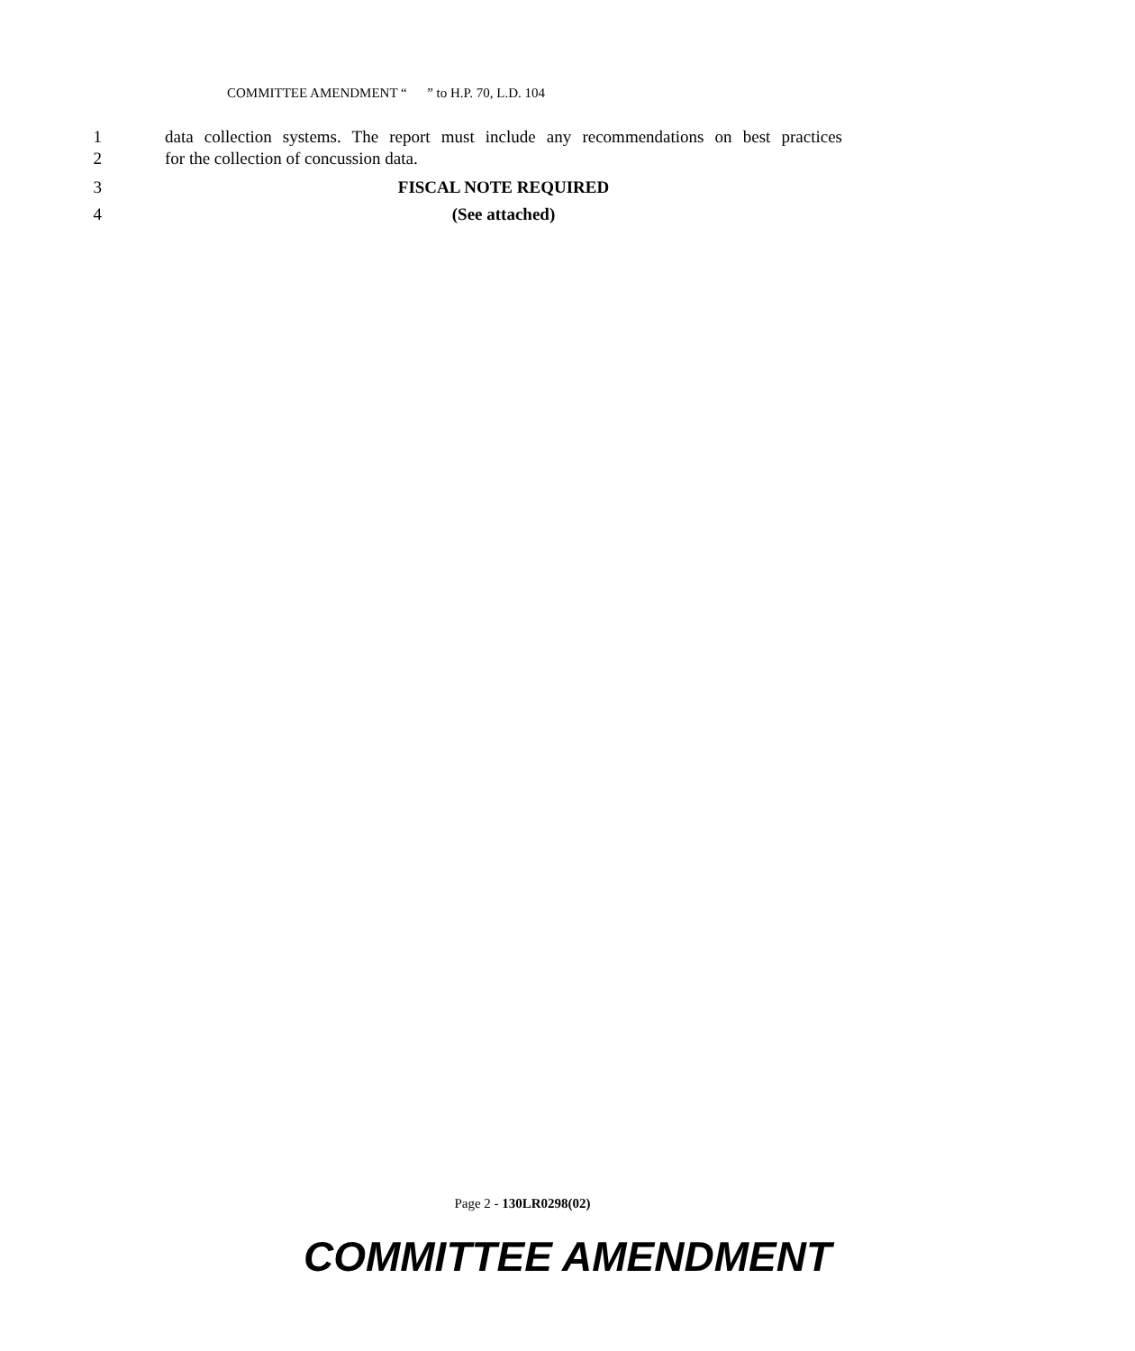COMMITTEE AMENDMENT “ ” to H.P. 70, L.D. 104
1 data collection systems. The report must include any recommendations on best practices
2 for the collection of concussion data.
3 FISCAL NOTE REQUIRED
4 (See attached)
Page 2 - 130LR0298(02)
COMMITTEE AMENDMENT